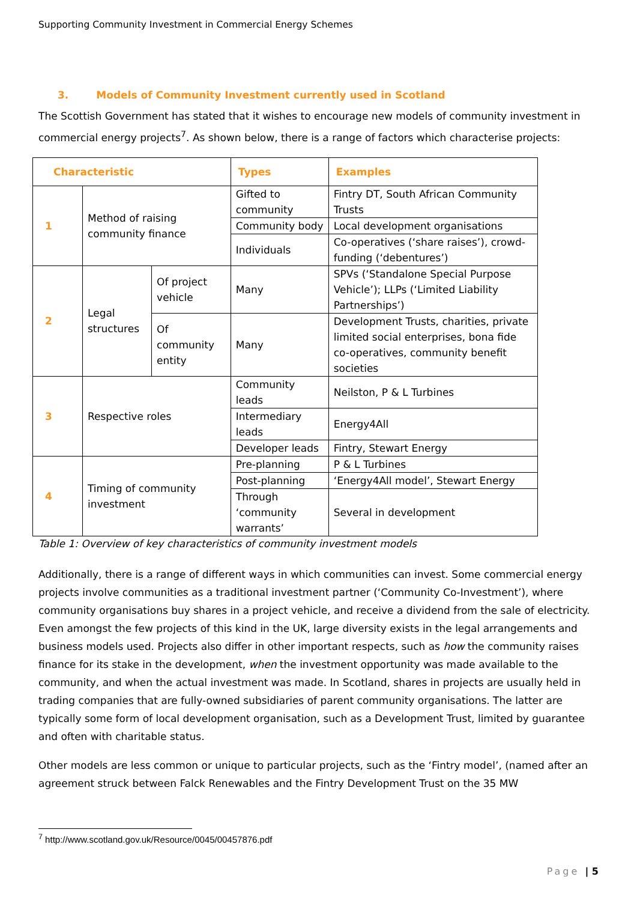Supporting Community Investment in Commercial Energy Schemes
3. Models of Community Investment currently used in Scotland
The Scottish Government has stated that it wishes to encourage new models of community investment in commercial energy projects<sup>7</sup>. As shown below, there is a range of factors which characterise projects:
| Characteristic | | | Types | Examples |
| --- | --- | --- | --- | --- |
| 1 | Method of raising community finance | | Gifted to community | Fintry DT, South African Community Trusts |
| | | | Community body | Local development organisations |
| | | | Individuals | Co-operatives (‘share raises’), crowd-funding (‘debentures’) |
| 2 | Legal structures | Of project vehicle | Many | SPVs (‘Standalone Special Purpose Vehicle’); LLPs (‘Limited Liability Partnerships’) |
| | | Of community entity | Many | Development Trusts, charities, private limited social enterprises, bona fide co-operatives, community benefit societies |
| 3 | Respective roles | | Community leads | Neilston, P & L Turbines |
| | | | Intermediary leads | Energy4All |
| | | | Developer leads | Fintry, Stewart Energy |
| 4 | Timing of community investment | | Pre-planning | P & L Turbines |
| | | | Post-planning | ‘Energy4All model’, Stewart Energy |
| | | | Through ‘community warrants’ | Several in development |
Table 1: Overview of key characteristics of community investment models
Additionally, there is a range of different ways in which communities can invest. Some commercial energy projects involve communities as a traditional investment partner (‘Community Co-Investment’), where community organisations buy shares in a project vehicle, and receive a dividend from the sale of electricity. Even amongst the few projects of this kind in the UK, large diversity exists in the legal arrangements and business models used. Projects also differ in other important respects, such as how the community raises finance for its stake in the development, when the investment opportunity was made available to the community, and when the actual investment was made. In Scotland, shares in projects are usually held in trading companies that are fully-owned subsidiaries of parent community organisations. The latter are typically some form of local development organisation, such as a Development Trust, limited by guarantee and often with charitable status.
Other models are less common or unique to particular projects, such as the ‘Fintry model’, (named after an agreement struck between Falck Renewables and the Fintry Development Trust on the 35 MW
<sup>7</sup> http://www.scotland.gov.uk/Resource/0045/00457876.pdf
Page | 5